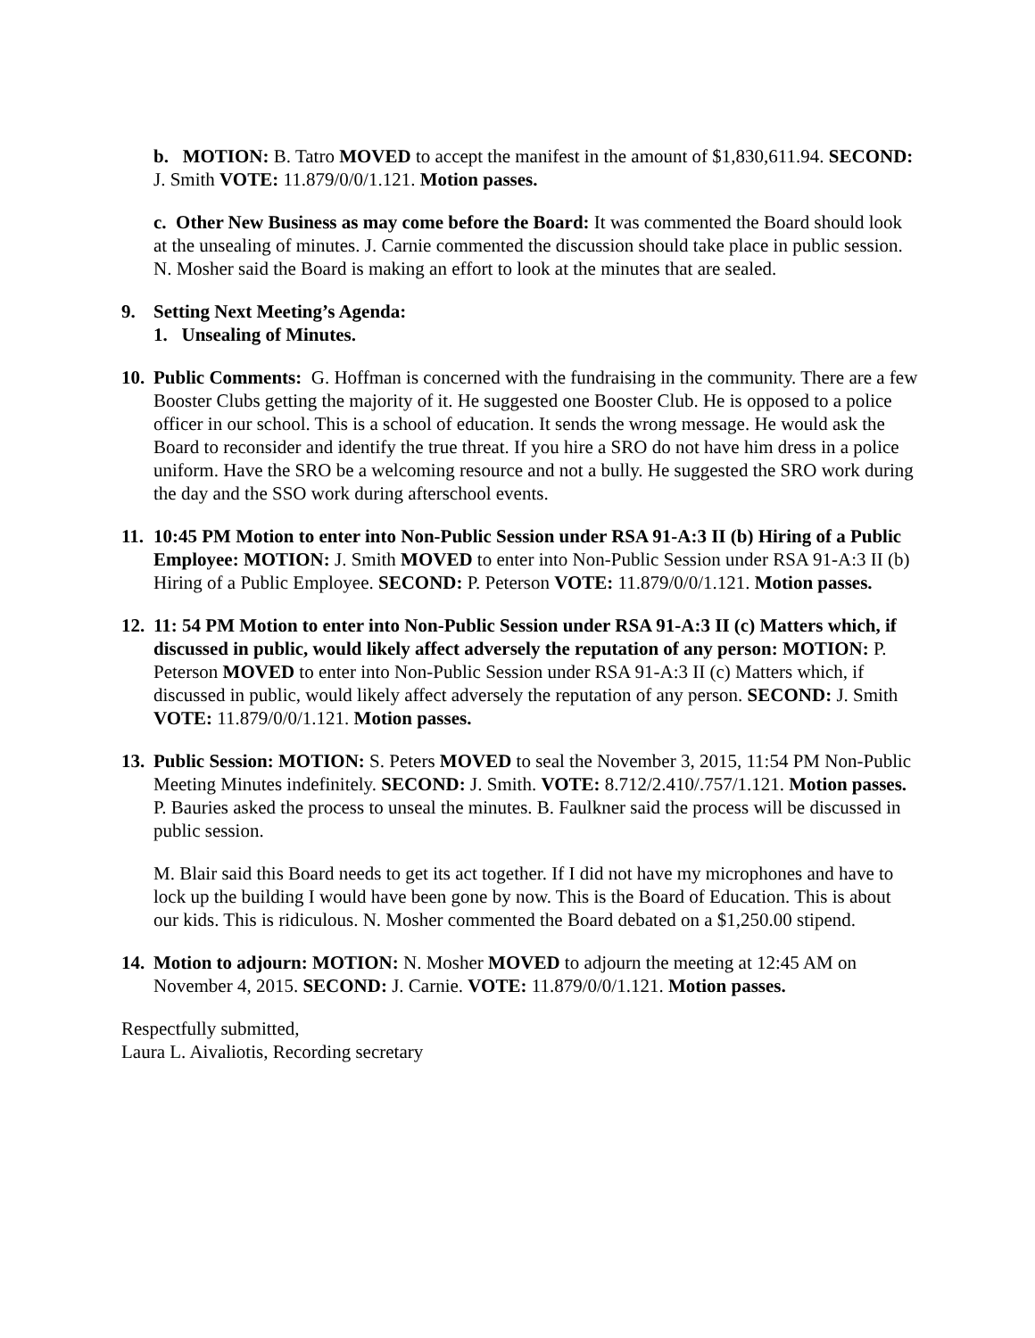b. MOTION: B. Tatro MOVED to accept the manifest in the amount of $1,830,611.94. SECOND: J. Smith VOTE: 11.879/0/0/1.121. Motion passes.
c. Other New Business as may come before the Board: It was commented the Board should look at the unsealing of minutes. J. Carnie commented the discussion should take place in public session. N. Mosher said the Board is making an effort to look at the minutes that are sealed.
9. Setting Next Meeting’s Agenda:
1. Unsealing of Minutes.
10.
Public Comments: G. Hoffman is concerned with the fundraising in the community. There are a few Booster Clubs getting the majority of it. He suggested one Booster Club. He is opposed to a police officer in our school. This is a school of education. It sends the wrong message. He would ask the Board to reconsider and identify the true threat. If you hire a SRO do not have him dress in a police uniform. Have the SRO be a welcoming resource and not a bully. He suggested the SRO work during the day and the SSO work during afterschool events.
11.
10:45 PM Motion to enter into Non-Public Session under RSA 91-A:3 II (b) Hiring of a Public Employee: MOTION: J. Smith MOVED to enter into Non-Public Session under RSA 91-A:3 II (b) Hiring of a Public Employee. SECOND: P. Peterson VOTE: 11.879/0/0/1.121. Motion passes.
12.
11: 54 PM Motion to enter into Non-Public Session under RSA 91-A:3 II (c) Matters which, if discussed in public, would likely affect adversely the reputation of any person: MOTION: P. Peterson MOVED to enter into Non-Public Session under RSA 91-A:3 II (c) Matters which, if discussed in public, would likely affect adversely the reputation of any person. SECOND: J. Smith VOTE: 11.879/0/0/1.121. Motion passes.
13.
Public Session: MOTION: S. Peters MOVED to seal the November 3, 2015, 11:54 PM Non-Public Meeting Minutes indefinitely. SECOND: J. Smith. VOTE: 8.712/2.410/.757/1.121. Motion passes. P. Bauries asked the process to unseal the minutes. B. Faulkner said the process will be discussed in public session.
M. Blair said this Board needs to get its act together. If I did not have my microphones and have to lock up the building I would have been gone by now. This is the Board of Education. This is about our kids. This is ridiculous. N. Mosher commented the Board debated on a $1,250.00 stipend.
14.
Motion to adjourn: MOTION: N. Mosher MOVED to adjourn the meeting at 12:45 AM on November 4, 2015. SECOND: J. Carnie. VOTE: 11.879/0/0/1.121. Motion passes.
Respectfully submitted,
Laura L. Aivaliotis, Recording secretary